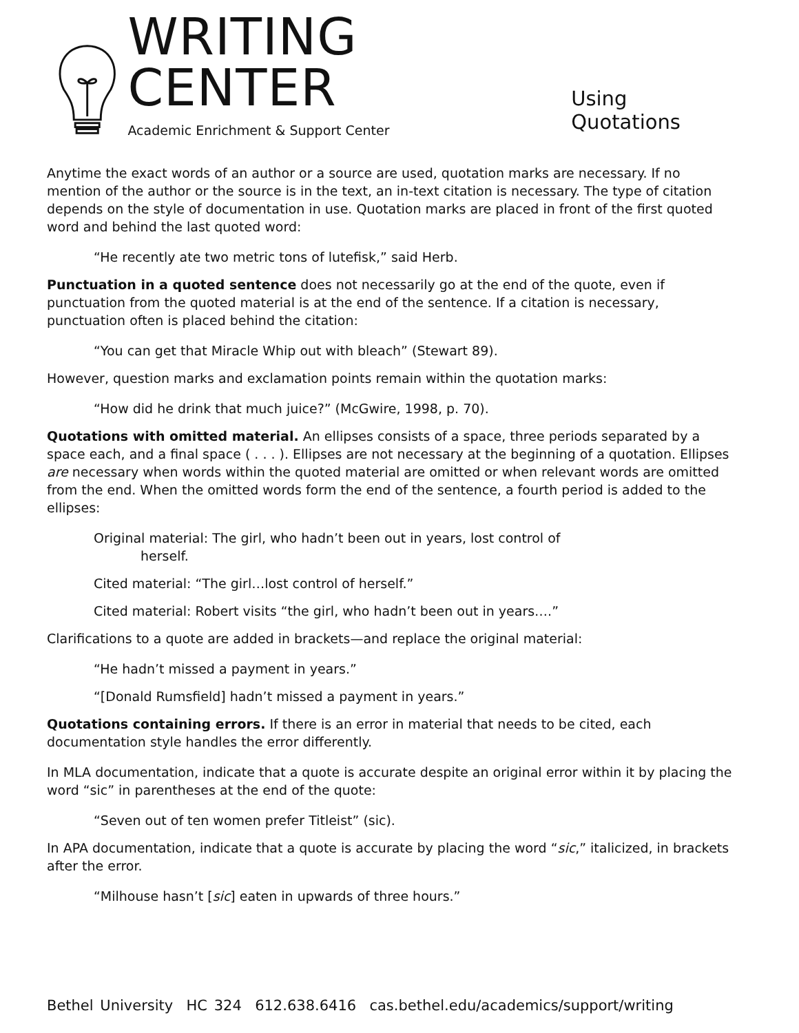WRITING CENTER
Academic Enrichment & Support Center
Using Quotations
Anytime the exact words of an author or a source are used, quotation marks are necessary. If no mention of the author or the source is in the text, an in-text citation is necessary. The type of citation depends on the style of documentation in use. Quotation marks are placed in front of the first quoted word and behind the last quoted word:
“He recently ate two metric tons of lutefisk,” said Herb.
Punctuation in a quoted sentence does not necessarily go at the end of the quote, even if punctuation from the quoted material is at the end of the sentence. If a citation is necessary, punctuation often is placed behind the citation:
“You can get that Miracle Whip out with bleach” (Stewart 89).
However, question marks and exclamation points remain within the quotation marks:
“How did he drink that much juice?” (McGwire, 1998, p. 70).
Quotations with omitted material. An ellipses consists of a space, three periods separated by a space each, and a final space ( . . . ). Ellipses are not necessary at the beginning of a quotation. Ellipses are necessary when words within the quoted material are omitted or when relevant words are omitted from the end. When the omitted words form the end of the sentence, a fourth period is added to the ellipses:
Original material: The girl, who hadn’t been out in years, lost control of
herself.
Cited material: “The girl…lost control of herself.”
Cited material: Robert visits “the girl, who hadn’t been out in years….”
Clarifications to a quote are added in brackets—and replace the original material:
“He hadn’t missed a payment in years.”
“[Donald Rumsfield] hadn’t missed a payment in years.”
Quotations containing errors. If there is an error in material that needs to be cited, each documentation style handles the error differently.
In MLA documentation, indicate that a quote is accurate despite an original error within it by placing the word “sic” in parentheses at the end of the quote:
“Seven out of ten women prefer Titleist” (sic).
In APA documentation, indicate that a quote is accurate by placing the word “sic,” italicized, in brackets after the error.
“Milhouse hasn’t [sic] eaten in upwards of three hours.”
Bethel University HC 324 612.638.6416 cas.bethel.edu/academics/support/writing